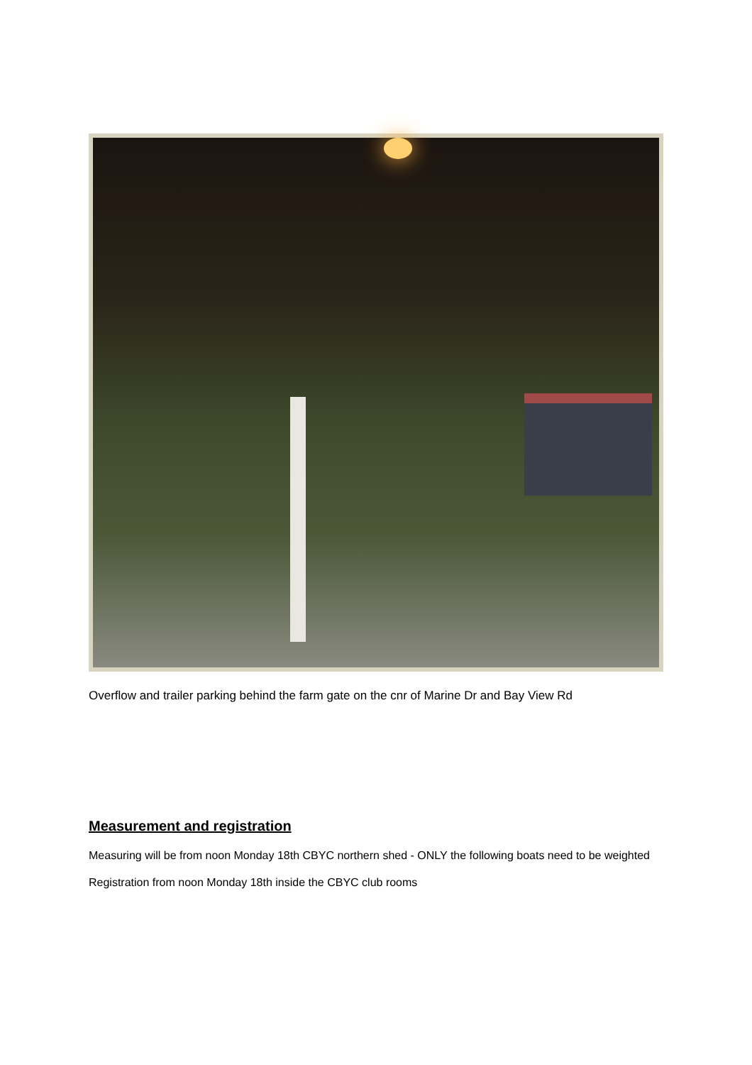Overflow and trailer parking behind the farm gate on the cnr of Marine Dr and Bay View Rd
Measurement and registration
Measuring will be from noon Monday 18th CBYC northern shed - ONLY the following boats need to be weighted
Registration from noon Monday 18th inside the CBYC club rooms